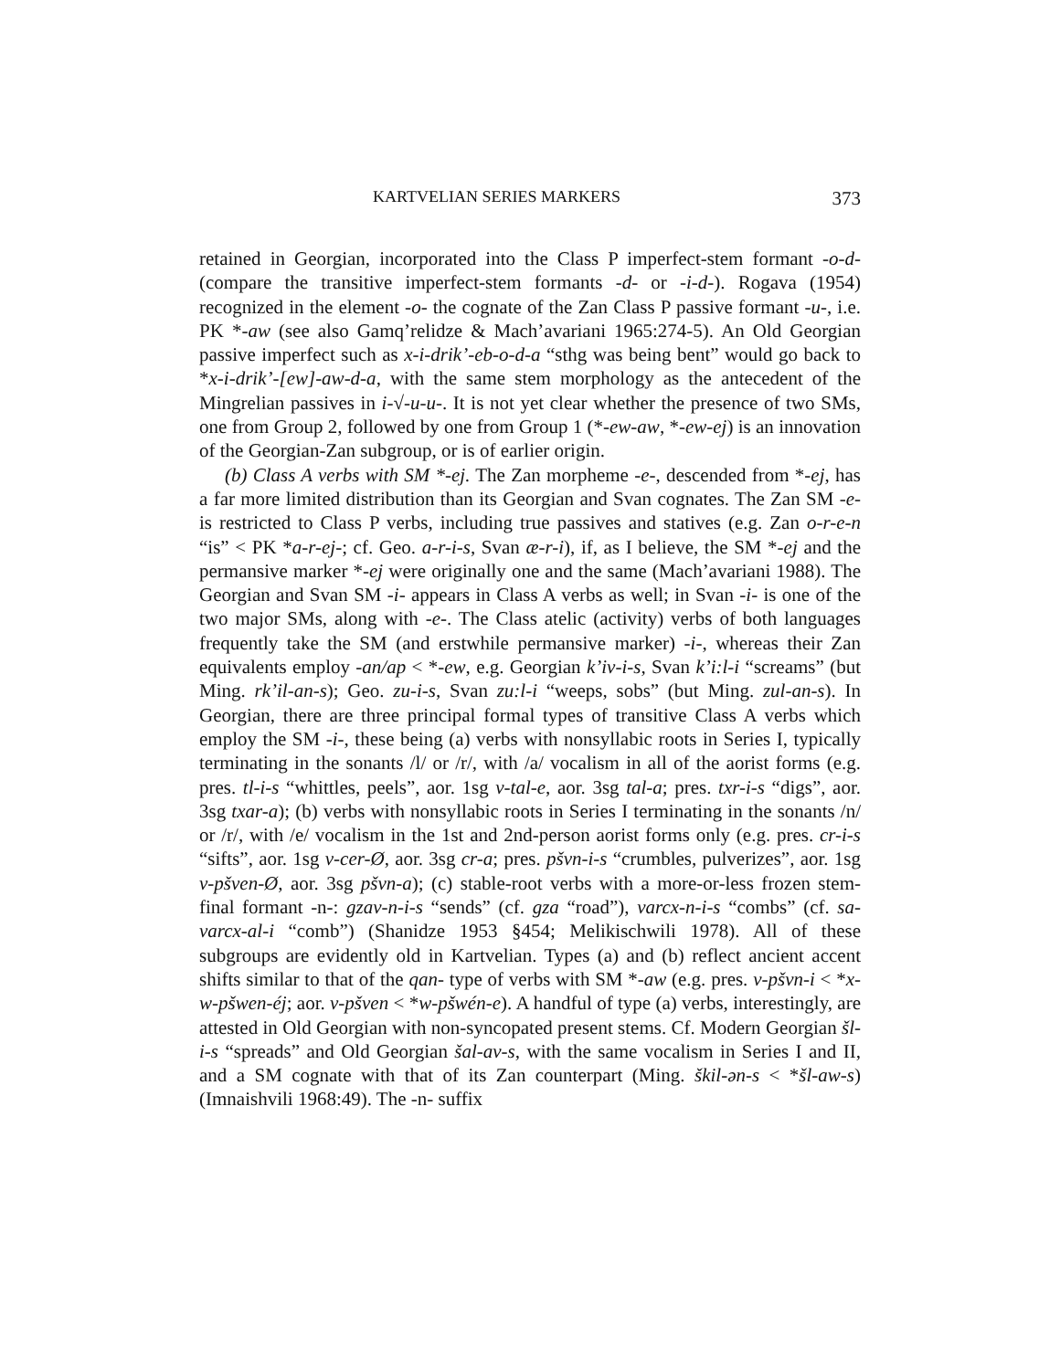KARTVELIAN SERIES MARKERS 373
retained in Georgian, incorporated into the Class P imperfect-stem formant -o-d- (compare the transitive imperfect-stem formants -d- or -i-d-). Rogava (1954) recognized in the element -o- the cognate of the Zan Class P passive formant -u-, i.e. PK *-aw (see also Gamq’relidze & Mach’avariani 1965:274-5). An Old Georgian passive imperfect such as x-i-drik’-eb-o-d-a “sthg was being bent” would go back to *x-i-drik’-[ew]-aw-d-a, with the same stem morphology as the antecedent of the Mingrelian passives in i-√-u-u-. It is not yet clear whether the presence of two SMs, one from Group 2, followed by one from Group 1 (*-ew-aw, *-ew-ej) is an innovation of the Georgian-Zan subgroup, or is of earlier origin.
(b) Class A verbs with SM *-ej. The Zan morpheme -e-, descended from *-ej, has a far more limited distribution than its Georgian and Svan cognates. The Zan SM -e- is restricted to Class P verbs, including true passives and statives (e.g. Zan o-r-e-n “is” < PK *a-r-ej-; cf. Geo. a-r-i-s, Svan æ-r-i), if, as I believe, the SM *-ej and the permansive marker *-ej were originally one and the same (Mach’avariani 1988). The Georgian and Svan SM -i- appears in Class A verbs as well; in Svan -i- is one of the two major SMs, along with -e-. The Class atelic (activity) verbs of both languages frequently take the SM (and erstwhile permansive marker) -i-, whereas their Zan equivalents employ -an/ap < *-ew, e.g. Georgian k’iv-i-s, Svan k’i:l-i “screams” (but Ming. rk’il-an-s); Geo. zu-i-s, Svan zu:l-i “weeps, sobs” (but Ming. zul-an-s). In Georgian, there are three principal formal types of transitive Class A verbs which employ the SM -i-, these being (a) verbs with nonsyllabic roots in Series I, typically terminating in the sonants /l/ or /r/, with /a/ vocalism in all of the aorist forms (e.g. pres. tl-i-s “whittles, peels”, aor. 1sg v-tal-e, aor. 3sg tal-a; pres. txr-i-s “digs”, aor. 3sg txar-a); (b) verbs with nonsyllabic roots in Series I terminating in the sonants /n/ or /r/, with /e/ vocalism in the 1st and 2nd-person aorist forms only (e.g. pres. cr-i-s “sifts”, aor. 1sg v-cer-Ø, aor. 3sg cr-a; pres. pšvn-i-s “crumbles, pulverizes”, aor. 1sg v-pšven-Ø, aor. 3sg pšvn-a); (c) stable-root verbs with a more-or-less frozen stem-final formant -n-: gzav-n-i-s “sends” (cf. gza “road”), varcx-n-i-s “combs” (cf. sa-varcx-al-i “comb”) (Shanidze 1953 §454; Melikischwili 1978). All of these subgroups are evidently old in Kartvelian. Types (a) and (b) reflect ancient accent shifts similar to that of the qan- type of verbs with SM *-aw (e.g. pres. v-pšvn-i < *x-w-pšwen-éj; aor. v-pšven < *w-pšwén-e). A handful of type (a) verbs, interestingly, are attested in Old Georgian with non-syncopated present stems. Cf. Modern Georgian šl-i-s “spreads” and Old Georgian šal-av-s, with the same vocalism in Series I and II, and a SM cognate with that of its Zan counterpart (Ming. škil-ən-s < *šl-aw-s) (Imnaishvili 1968:49). The -n- suffix